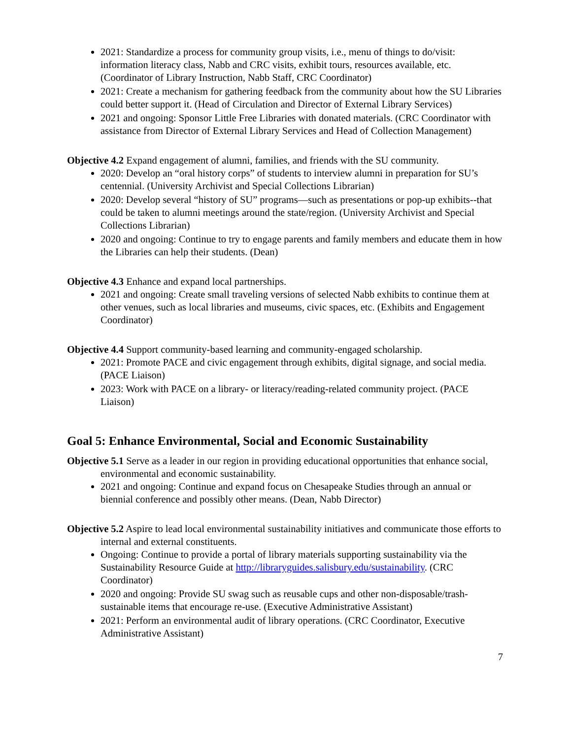2021: Standardize a process for community group visits, i.e., menu of things to do/visit: information literacy class, Nabb and CRC visits, exhibit tours, resources available, etc. (Coordinator of Library Instruction, Nabb Staff, CRC Coordinator)
2021: Create a mechanism for gathering feedback from the community about how the SU Libraries could better support it. (Head of Circulation and Director of External Library Services)
2021 and ongoing: Sponsor Little Free Libraries with donated materials. (CRC Coordinator with assistance from Director of External Library Services and Head of Collection Management)
Objective 4.2 Expand engagement of alumni, families, and friends with the SU community.
2020: Develop an “oral history corps” of students to interview alumni in preparation for SU’s centennial. (University Archivist and Special Collections Librarian)
2020: Develop several “history of SU” programs—such as presentations or pop-up exhibits--that could be taken to alumni meetings around the state/region. (University Archivist and Special Collections Librarian)
2020 and ongoing: Continue to try to engage parents and family members and educate them in how the Libraries can help their students. (Dean)
Objective 4.3 Enhance and expand local partnerships.
2021 and ongoing: Create small traveling versions of selected Nabb exhibits to continue them at other venues, such as local libraries and museums, civic spaces, etc. (Exhibits and Engagement Coordinator)
Objective 4.4 Support community-based learning and community-engaged scholarship.
2021: Promote PACE and civic engagement through exhibits, digital signage, and social media. (PACE Liaison)
2023: Work with PACE on a library- or literacy/reading-related community project. (PACE Liaison)
Goal 5: Enhance Environmental, Social and Economic Sustainability
Objective 5.1 Serve as a leader in our region in providing educational opportunities that enhance social, environmental and economic sustainability.
2021 and ongoing: Continue and expand focus on Chesapeake Studies through an annual or biennial conference and possibly other means. (Dean, Nabb Director)
Objective 5.2 Aspire to lead local environmental sustainability initiatives and communicate those efforts to internal and external constituents.
Ongoing: Continue to provide a portal of library materials supporting sustainability via the Sustainability Resource Guide at http://libraryguides.salisbury.edu/sustainability. (CRC Coordinator)
2020 and ongoing: Provide SU swag such as reusable cups and other non-disposable/trash-sustainable items that encourage re-use. (Executive Administrative Assistant)
2021: Perform an environmental audit of library operations. (CRC Coordinator, Executive Administrative Assistant)
7